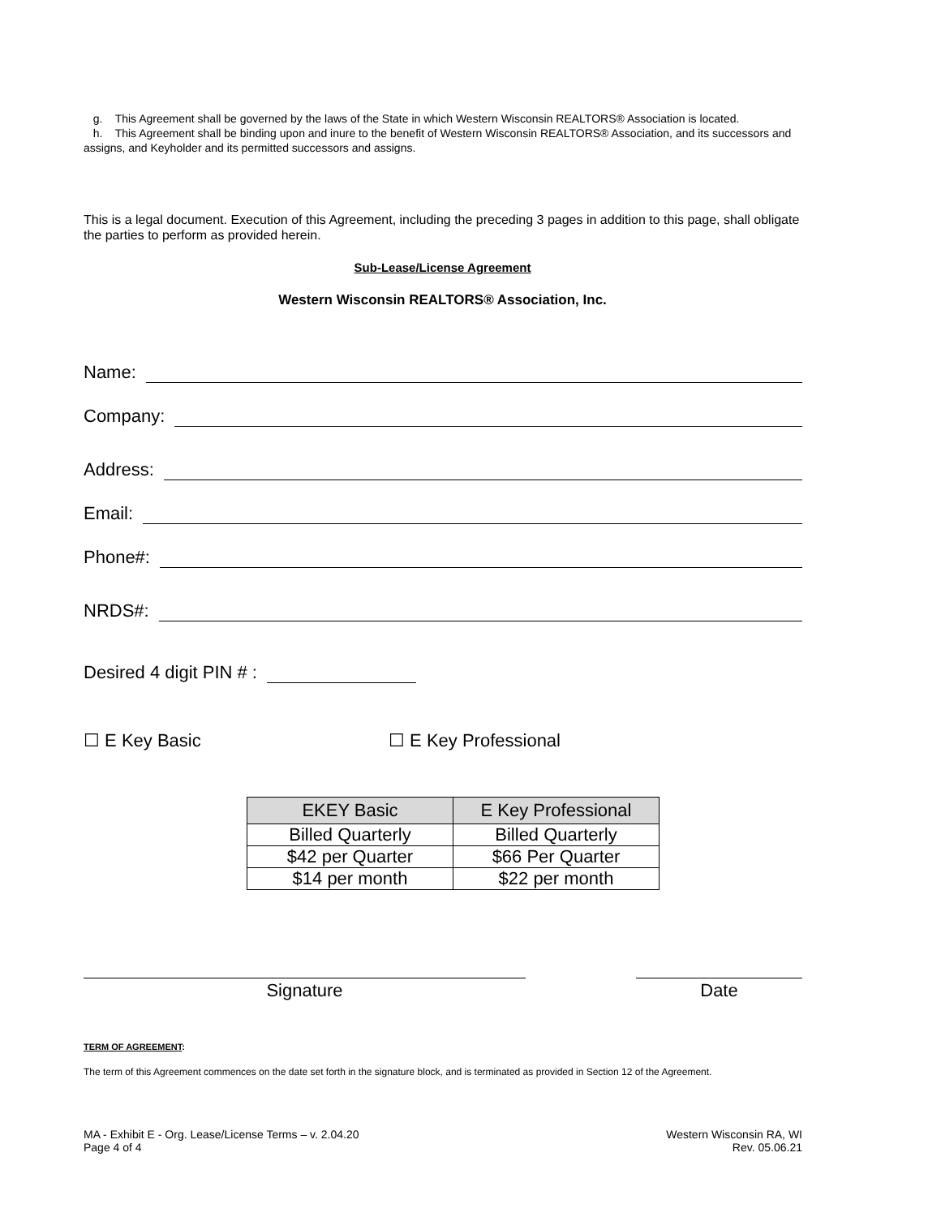g. This Agreement shall be governed by the laws of the State in which Western Wisconsin REALTORS® Association is located.
h. This Agreement shall be binding upon and inure to the benefit of Western Wisconsin REALTORS® Association, and its successors and assigns, and Keyholder and its permitted successors and assigns.
This is a legal document. Execution of this Agreement, including the preceding 3 pages in addition to this page, shall obligate the parties to perform as provided herein.
Sub-Lease/License Agreement
Western Wisconsin REALTORS® Association, Inc.
Name:
Company:
Address:
Email:
Phone#:
NRDS#:
Desired 4 digit PIN # :
☐ E Key Basic ☐ E Key Professional
| EKEY Basic | E Key Professional |
| --- | --- |
| Billed Quarterly | Billed Quarterly |
| $42 per Quarter | $66 Per Quarter |
| $14 per month | $22 per month |
Signature Date
TERM OF AGREEMENT:
The term of this Agreement commences on the date set forth in the signature block, and is terminated as provided in Section 12 of the Agreement.
MA - Exhibit E - Org. Lease/License Terms – v. 2.04.20
Page 4 of 4
Western Wisconsin RA, WI
Rev. 05.06.21